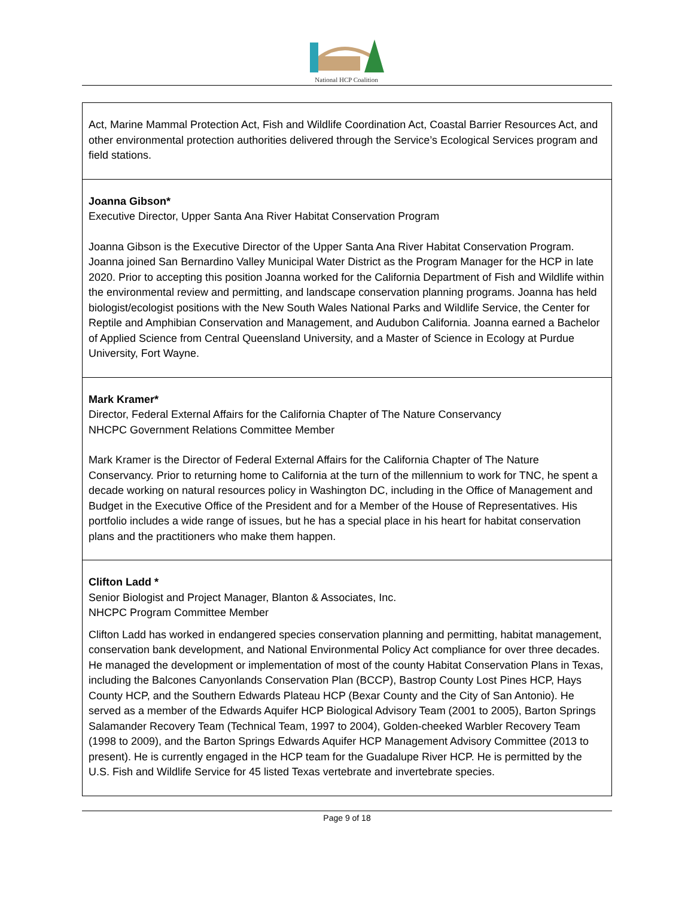National HCP Coalition
| Act, Marine Mammal Protection Act, Fish and Wildlife Coordination Act, Coastal Barrier Resources Act, and other environmental protection authorities delivered through the Service’s Ecological Services program and field stations. |
| Joanna Gibson* Executive Director, Upper Santa Ana River Habitat Conservation Program Joanna Gibson is the Executive Director of the Upper Santa Ana River Habitat Conservation Program. Joanna joined San Bernardino Valley Municipal Water District as the Program Manager for the HCP in late 2020. Prior to accepting this position Joanna worked for the California Department of Fish and Wildlife within the environmental review and permitting, and landscape conservation planning programs. Joanna has held biologist/ecologist positions with the New South Wales National Parks and Wildlife Service, the Center for Reptile and Amphibian Conservation and Management, and Audubon California. Joanna earned a Bachelor of Applied Science from Central Queensland University, and a Master of Science in Ecology at Purdue University, Fort Wayne. |
| Mark Kramer* Director, Federal External Affairs for the California Chapter of The Nature Conservancy NHCPC Government Relations Committee Member Mark Kramer is the Director of Federal External Affairs for the California Chapter of The Nature Conservancy. Prior to returning home to California at the turn of the millennium to work for TNC, he spent a decade working on natural resources policy in Washington DC, including in the Office of Management and Budget in the Executive Office of the President and for a Member of the House of Representatives. His portfolio includes a wide range of issues, but he has a special place in his heart for habitat conservation plans and the practitioners who make them happen. |
| Clifton Ladd * Senior Biologist and Project Manager, Blanton & Associates, Inc. NHCPC Program Committee Member Clifton Ladd has worked in endangered species conservation planning and permitting, habitat management, conservation bank development, and National Environmental Policy Act compliance for over three decades. He managed the development or implementation of most of the county Habitat Conservation Plans in Texas, including the Balcones Canyonlands Conservation Plan (BCCP), Bastrop County Lost Pines HCP, Hays County HCP, and the Southern Edwards Plateau HCP (Bexar County and the City of San Antonio). He served as a member of the Edwards Aquifer HCP Biological Advisory Team (2001 to 2005), Barton Springs Salamander Recovery Team (Technical Team, 1997 to 2004), Golden-cheeked Warbler Recovery Team (1998 to 2009), and the Barton Springs Edwards Aquifer HCP Management Advisory Committee (2013 to present). He is currently engaged in the HCP team for the Guadalupe River HCP. He is permitted by the U.S. Fish and Wildlife Service for 45 listed Texas vertebrate and invertebrate species. |
Page 9 of 18